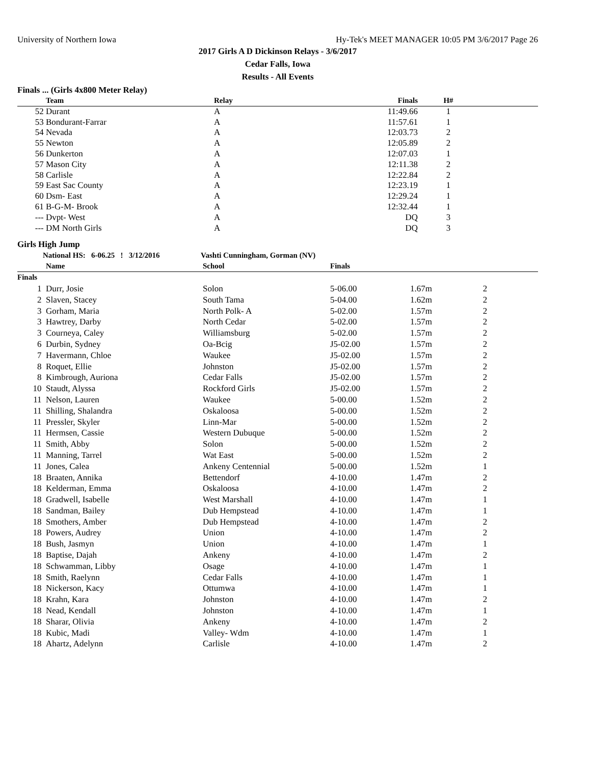University of Northern Iowa Hy-Tek's MEET MANAGER 10:05 PM 3/6/2017 Page 26
2017 Girls A D Dickinson Relays - 3/6/2017
Cedar Falls, Iowa
Results - All Events
Finals ... (Girls 4x800 Meter Relay)
| | Team | Relay | Finals | H# | |
| --- | --- | --- | --- | --- | --- |
| 52 | Durant | A | 11:49.66 | 1 | |
| 53 | Bondurant-Farrar | A | 11:57.61 | 1 | |
| 54 | Nevada | A | 12:03.73 | 2 | |
| 55 | Newton | A | 12:05.89 | 2 | |
| 56 | Dunkerton | A | 12:07.03 | 1 | |
| 57 | Mason City | A | 12:11.38 | 2 | |
| 58 | Carlisle | A | 12:22.84 | 2 | |
| 59 | East Sac County | A | 12:23.19 | 1 | |
| 60 | Dsm- East | A | 12:29.24 | 1 | |
| 61 | B-G-M- Brook | A | 12:32.44 | 1 | |
| --- | Dvpt- West | A | DQ | 3 | |
| --- | DM North Girls | A | DQ | 3 | |
Girls High Jump
National HS: 6-06.25 ! 3/12/2016 Vashti Cunningham, Gorman (NV)
| | Name | School | Finals | | |
| --- | --- | --- | --- | --- | --- |
| Finals | | | | | |
| 1 | Durr, Josie | Solon | 5-06.00 | 1.67m | 2 |
| 2 | Slaven, Stacey | South Tama | 5-04.00 | 1.62m | 2 |
| 3 | Gorham, Maria | North Polk- A | 5-02.00 | 1.57m | 2 |
| 3 | Hawtrey, Darby | North Cedar | 5-02.00 | 1.57m | 2 |
| 3 | Courneya, Caley | Williamsburg | 5-02.00 | 1.57m | 2 |
| 6 | Durbin, Sydney | Oa-Bcig | J5-02.00 | 1.57m | 2 |
| 7 | Havermann, Chloe | Waukee | J5-02.00 | 1.57m | 2 |
| 8 | Roquet, Ellie | Johnston | J5-02.00 | 1.57m | 2 |
| 8 | Kimbrough, Auriona | Cedar Falls | J5-02.00 | 1.57m | 2 |
| 10 | Staudt, Alyssa | Rockford Girls | J5-02.00 | 1.57m | 2 |
| 11 | Nelson, Lauren | Waukee | 5-00.00 | 1.52m | 2 |
| 11 | Shilling, Shalandra | Oskaloosa | 5-00.00 | 1.52m | 2 |
| 11 | Pressler, Skyler | Linn-Mar | 5-00.00 | 1.52m | 2 |
| 11 | Hermsen, Cassie | Western Dubuque | 5-00.00 | 1.52m | 2 |
| 11 | Smith, Abby | Solon | 5-00.00 | 1.52m | 2 |
| 11 | Manning, Tarrel | Wat East | 5-00.00 | 1.52m | 2 |
| 11 | Jones, Calea | Ankeny Centennial | 5-00.00 | 1.52m | 1 |
| 18 | Braaten, Annika | Bettendorf | 4-10.00 | 1.47m | 2 |
| 18 | Kelderman, Emma | Oskaloosa | 4-10.00 | 1.47m | 2 |
| 18 | Gradwell, Isabelle | West Marshall | 4-10.00 | 1.47m | 1 |
| 18 | Sandman, Bailey | Dub Hempstead | 4-10.00 | 1.47m | 1 |
| 18 | Smothers, Amber | Dub Hempstead | 4-10.00 | 1.47m | 2 |
| 18 | Powers, Audrey | Union | 4-10.00 | 1.47m | 2 |
| 18 | Bush, Jasmyn | Union | 4-10.00 | 1.47m | 1 |
| 18 | Baptise, Dajah | Ankeny | 4-10.00 | 1.47m | 2 |
| 18 | Schwamman, Libby | Osage | 4-10.00 | 1.47m | 1 |
| 18 | Smith, Raelynn | Cedar Falls | 4-10.00 | 1.47m | 1 |
| 18 | Nickerson, Kacy | Ottumwa | 4-10.00 | 1.47m | 1 |
| 18 | Krahn, Kara | Johnston | 4-10.00 | 1.47m | 2 |
| 18 | Nead, Kendall | Johnston | 4-10.00 | 1.47m | 1 |
| 18 | Sharar, Olivia | Ankeny | 4-10.00 | 1.47m | 2 |
| 18 | Kubic, Madi | Valley- Wdm | 4-10.00 | 1.47m | 1 |
| 18 | Ahartz, Adelynn | Carlisle | 4-10.00 | 1.47m | 2 |